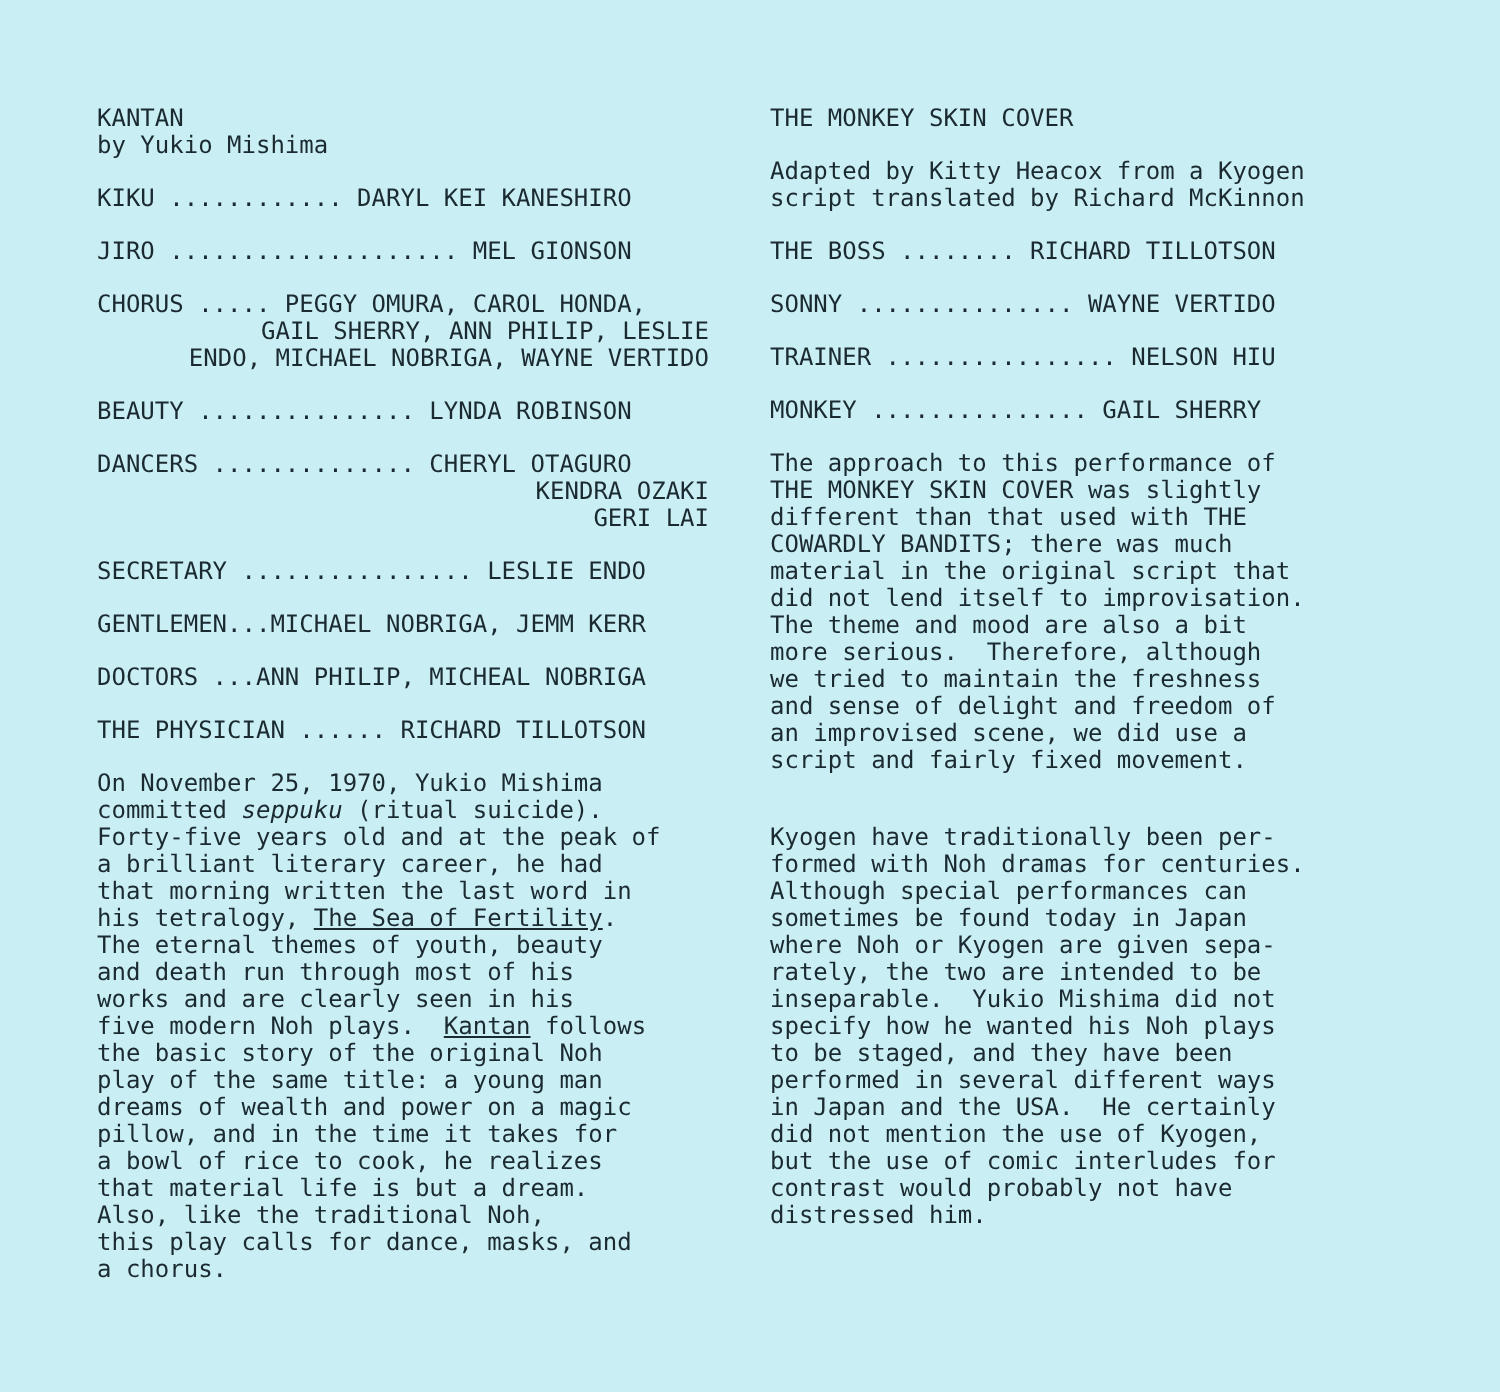KANTAN by Yukio Mishima
KIKU ............ DARYL KEI KANESHIRO
JIRO .................... MEL GIONSON
CHORUS ..... PEGGY OMURA, CAROL HONDA,
GAIL SHERRY, ANN PHILIP, LESLIE
ENDO, MICHAEL NOBRIGA, WAYNE VERTIDO
BEAUTY ............... LYNDA ROBINSON
DANCERS .............. CHERYL OTAGURO
KENDRA OZAKI
GERI LAI
SECRETARY ................ LESLIE ENDO
GENTLEMEN...MICHAEL NOBRIGA, JEMM KERR
DOCTORS ...ANN PHILIP, MICHEAL NOBRIGA
THE PHYSICIAN ...... RICHARD TILLOTSON
On November 25, 1970, Yukio Mishima committed seppuku (ritual suicide). Forty-five years old and at the peak of a brilliant literary career, he had that morning written the last word in his tetralogy, The Sea of Fertility. The eternal themes of youth, beauty and death run through most of his works and are clearly seen in his five modern Noh plays. Kantan follows the basic story of the original Noh play of the same title: a young man dreams of wealth and power on a magic pillow, and in the time it takes for a bowl of rice to cook, he realizes that material life is but a dream. Also, like the traditional Noh, this play calls for dance, masks, and a chorus.
THE MONKEY SKIN COVER
Adapted by Kitty Heacox from a Kyogen script translated by Richard McKinnon
THE BOSS ........ RICHARD TILLOTSON
SONNY ............... WAYNE VERTIDO
TRAINER ................ NELSON HIU
MONKEY ............... GAIL SHERRY
The approach to this performance of THE MONKEY SKIN COVER was slightly different than that used with THE COWARDLY BANDITS; there was much material in the original script that did not lend itself to improvisation. The theme and mood are also a bit more serious. Therefore, although we tried to maintain the freshness and sense of delight and freedom of an improvised scene, we did use a script and fairly fixed movement.
Kyogen have traditionally been per- formed with Noh dramas for centuries. Although special performances can sometimes be found today in Japan where Noh or Kyogen are given sepa- rately, the two are intended to be inseparable. Yukio Mishima did not specify how he wanted his Noh plays to be staged, and they have been performed in several different ways in Japan and the USA. He certainly did not mention the use of Kyogen, but the use of comic interludes for contrast would probably not have distressed him.